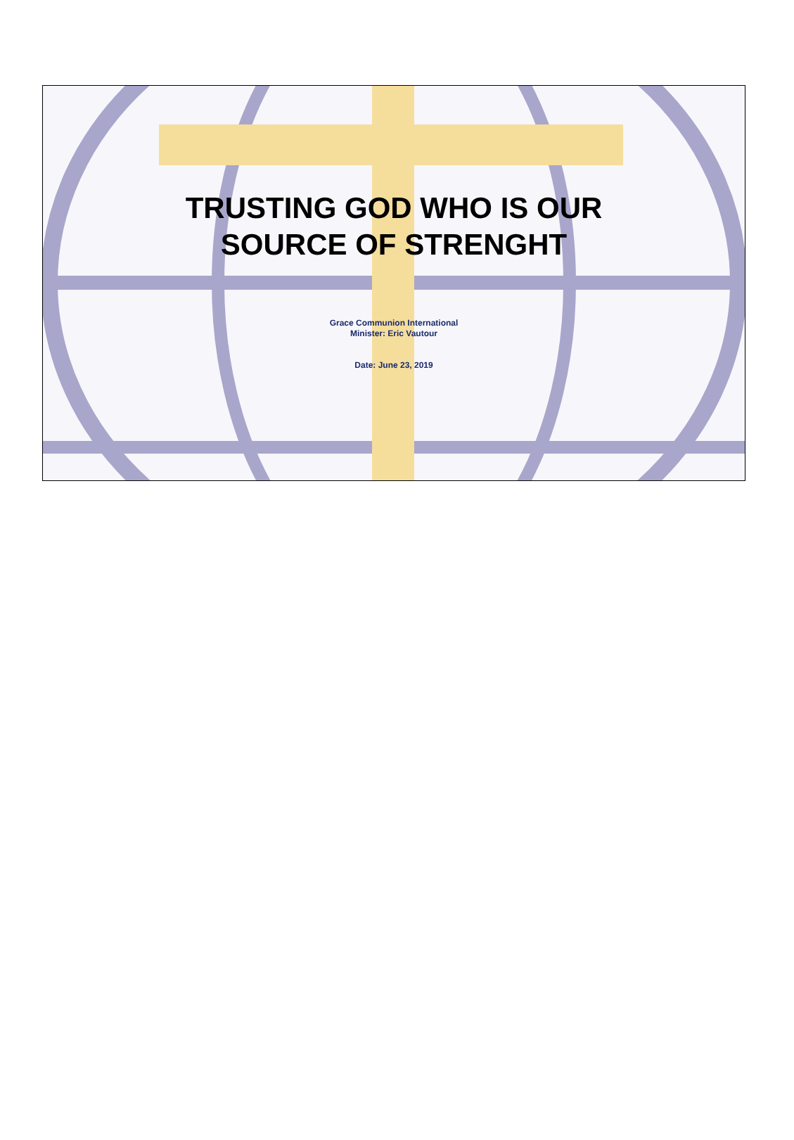TRUSTING GOD WHO IS OUR
SOURCE OF STRENGHT
Grace Communion International
Minister: Eric Vautour
Date: June 23, 2019